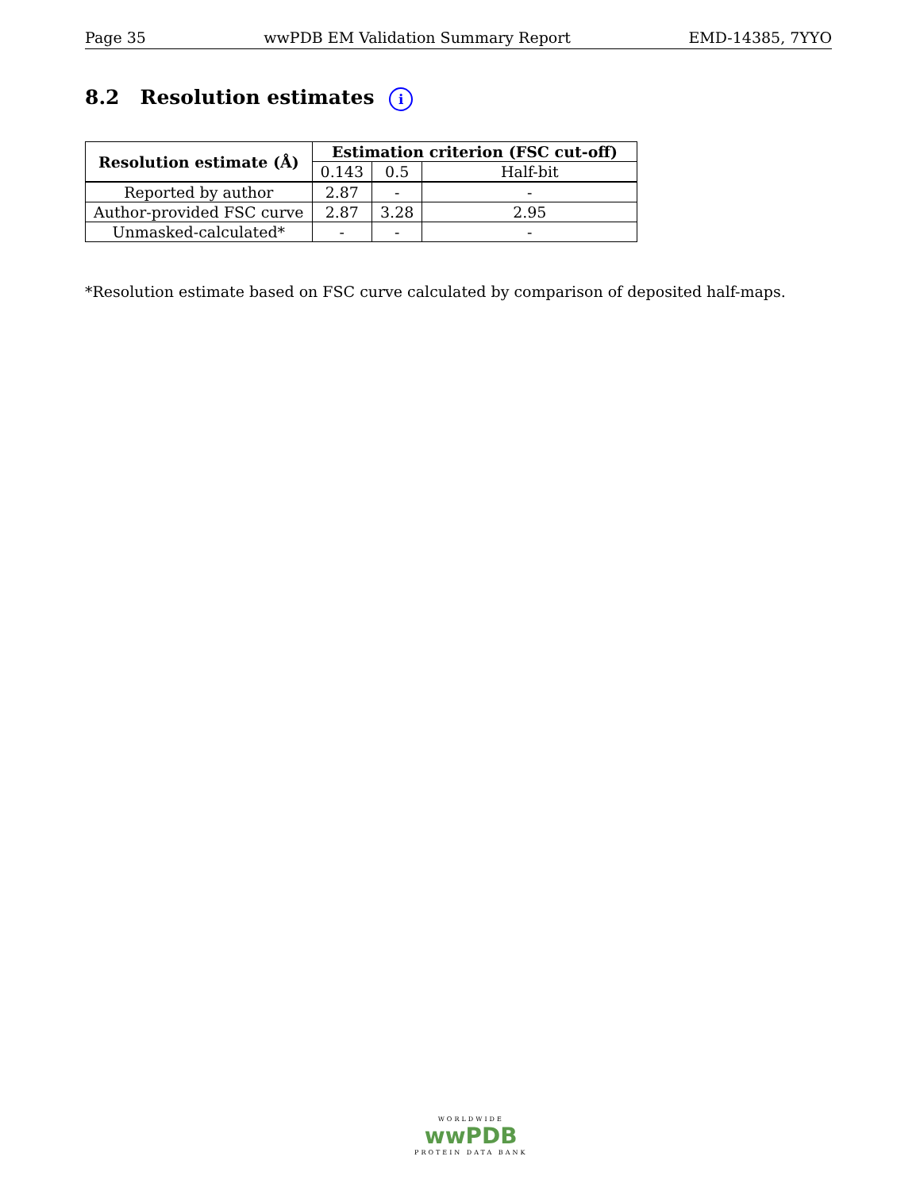Page 35 wwPDB EM Validation Summary Report EMD-14385, 7YYO
8.2 Resolution estimates i
| Resolution estimate (Å) | Estimation criterion (FSC cut-off) | | |
| --- | --- | --- | --- |
| | 0.143 | 0.5 | Half-bit |
| Reported by author | 2.87 | - | - |
| Author-provided FSC curve | 2.87 | 3.28 | 2.95 |
| Unmasked-calculated* | - | - | - |
*Resolution estimate based on FSC curve calculated by comparison of deposited half-maps.
WORLDWIDE
wwPDB
PROTEIN DATA BANK